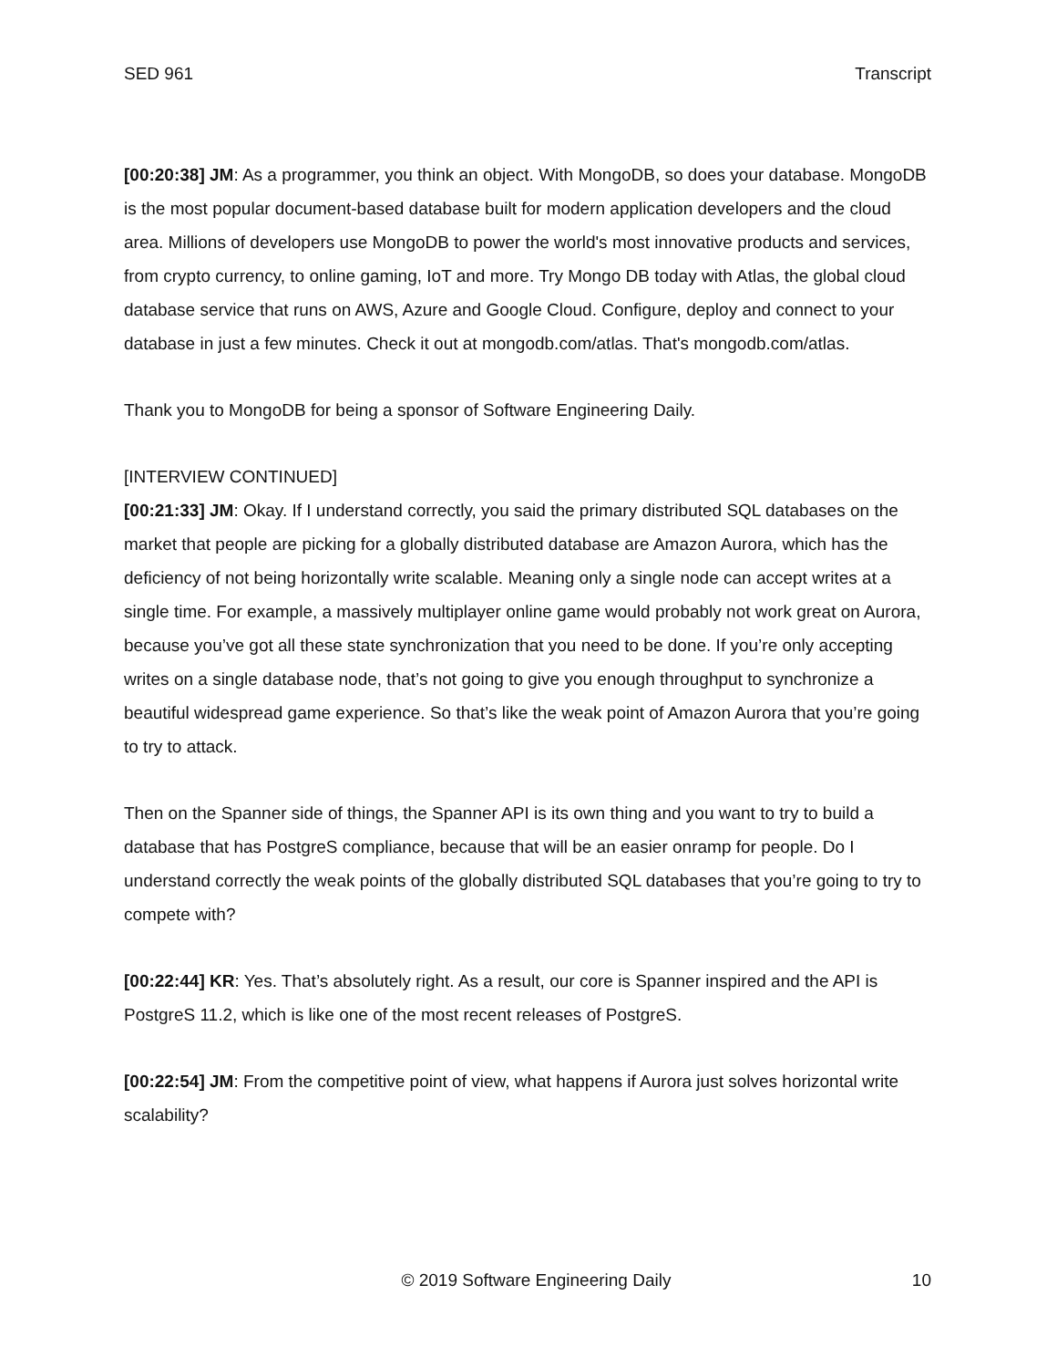SED 961 Transcript
[00:20:38] JM: As a programmer, you think an object. With MongoDB, so does your database. MongoDB is the most popular document-based database built for modern application developers and the cloud area. Millions of developers use MongoDB to power the world's most innovative products and services, from crypto currency, to online gaming, IoT and more. Try Mongo DB today with Atlas, the global cloud database service that runs on AWS, Azure and Google Cloud. Configure, deploy and connect to your database in just a few minutes. Check it out at mongodb.com/atlas. That's mongodb.com/atlas.
Thank you to MongoDB for being a sponsor of Software Engineering Daily.
[INTERVIEW CONTINUED]
[00:21:33] JM: Okay. If I understand correctly, you said the primary distributed SQL databases on the market that people are picking for a globally distributed database are Amazon Aurora, which has the deficiency of not being horizontally write scalable. Meaning only a single node can accept writes at a single time. For example, a massively multiplayer online game would probably not work great on Aurora, because you’ve got all these state synchronization that you need to be done. If you’re only accepting writes on a single database node, that’s not going to give you enough throughput to synchronize a beautiful widespread game experience. So that’s like the weak point of Amazon Aurora that you’re going to try to attack.
Then on the Spanner side of things, the Spanner API is its own thing and you want to try to build a database that has PostgreS compliance, because that will be an easier onramp for people. Do I understand correctly the weak points of the globally distributed SQL databases that you’re going to try to compete with?
[00:22:44] KR: Yes. That’s absolutely right. As a result, our core is Spanner inspired and the API is PostgreS 11.2, which is like one of the most recent releases of PostgreS.
[00:22:54] JM: From the competitive point of view, what happens if Aurora just solves horizontal write scalability?
© 2019 Software Engineering Daily 10